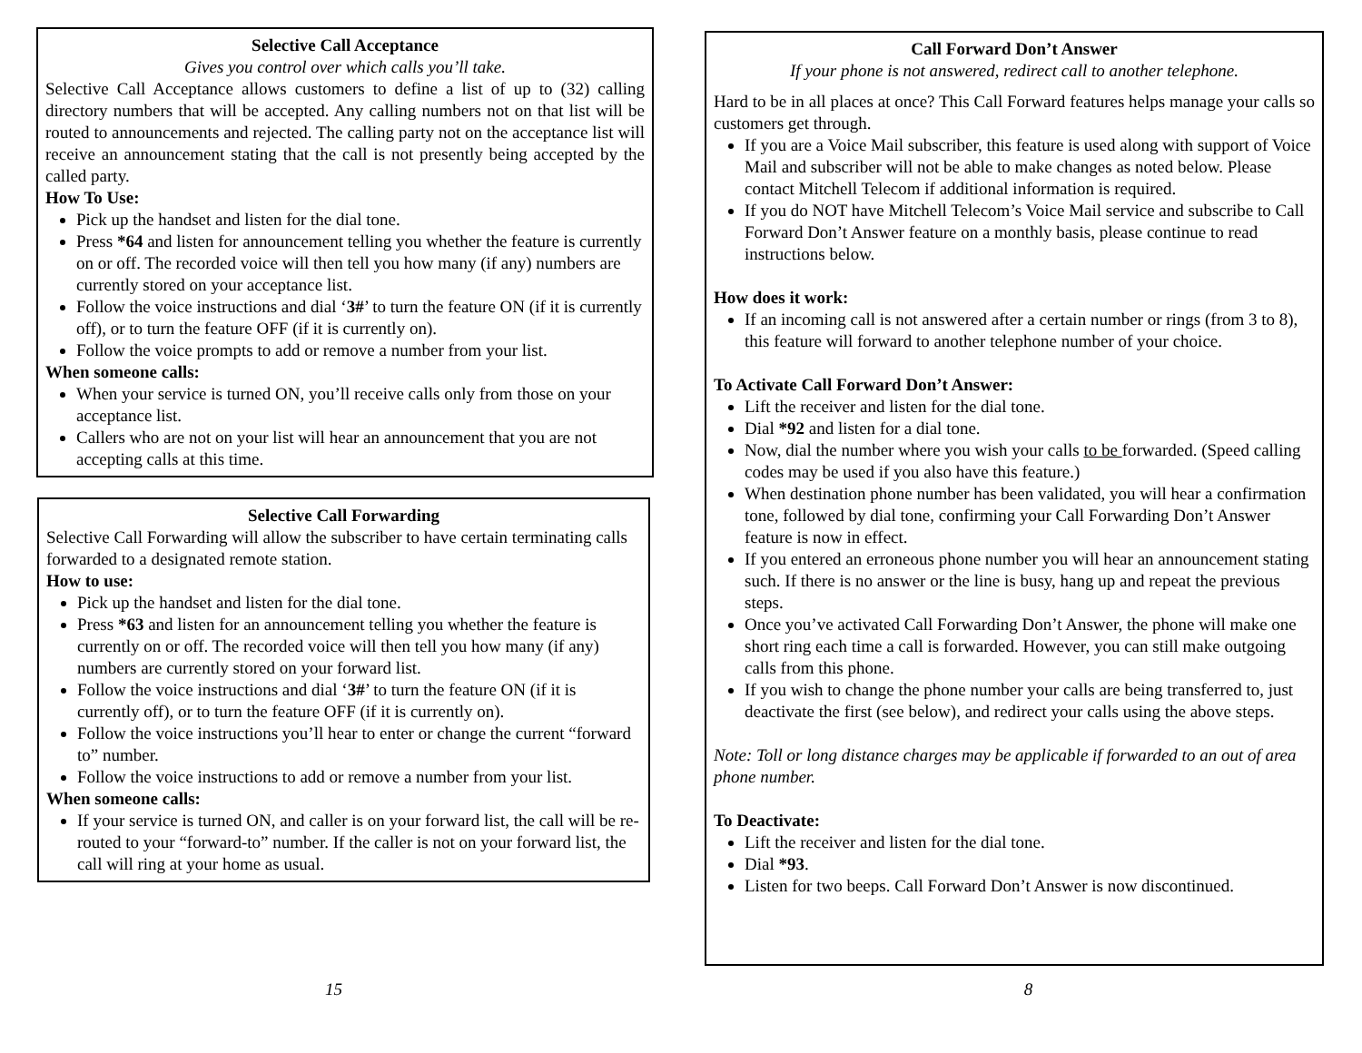Selective Call Acceptance
Gives you control over which calls you’ll take.
Selective Call Acceptance allows customers to define a list of up to (32) calling directory numbers that will be accepted. Any calling numbers not on that list will be routed to announcements and rejected. The calling party not on the acceptance list will receive an announcement stating that the call is not presently being accepted by the called party.
How To Use:
Pick up the handset and listen for the dial tone.
Press *64 and listen for announcement telling you whether the feature is currently on or off. The recorded voice will then tell you how many (if any) numbers are currently stored on your acceptance list.
Follow the voice instructions and dial ‘3#’ to turn the feature ON (if it is currently off), or to turn the feature OFF (if it is currently on).
Follow the voice prompts to add or remove a number from your list.
When someone calls:
When your service is turned ON, you’ll receive calls only from those on your acceptance list.
Callers who are not on your list will hear an announcement that you are not accepting calls at this time.
Selective Call Forwarding
Selective Call Forwarding will allow the subscriber to have certain terminating calls forwarded to a designated remote station.
How to use:
Pick up the handset and listen for the dial tone.
Press *63 and listen for an announcement telling you whether the feature is currently on or off. The recorded voice will then tell you how many (if any) numbers are currently stored on your forward list.
Follow the voice instructions and dial ‘3#’ to turn the feature ON (if it is currently off), or to turn the feature OFF (if it is currently on).
Follow the voice instructions you’ll hear to enter or change the current “forward to” number.
Follow the voice instructions to add or remove a number from your list.
When someone calls:
If your service is turned ON, and caller is on your forward list, the call will be re-routed to your “forward-to” number. If the caller is not on your forward list, the call will ring at your home as usual.
15
Call Forward Don’t Answer
If your phone is not answered, redirect call to another telephone.
Hard to be in all places at once? This Call Forward features helps manage your calls so customers get through.
If you are a Voice Mail subscriber, this feature is used along with support of Voice Mail and subscriber will not be able to make changes as noted below. Please contact Mitchell Telecom if additional information is required.
If you do NOT have Mitchell Telecom’s Voice Mail service and subscribe to Call Forward Don’t Answer feature on a monthly basis, please continue to read instructions below.
How does it work:
If an incoming call is not answered after a certain number or rings (from 3 to 8), this feature will forward to another telephone number of your choice.
To Activate Call Forward Don’t Answer:
Lift the receiver and listen for the dial tone.
Dial *92 and listen for a dial tone.
Now, dial the number where you wish your calls to be forwarded. (Speed calling codes may be used if you also have this feature.)
When destination phone number has been validated, you will hear a confirmation tone, followed by dial tone, confirming your Call Forwarding Don’t Answer feature is now in effect.
If you entered an erroneous phone number you will hear an announcement stating such. If there is no answer or the line is busy, hang up and repeat the previous steps.
Once you’ve activated Call Forwarding Don’t Answer, the phone will make one short ring each time a call is forwarded. However, you can still make outgoing calls from this phone.
If you wish to change the phone number your calls are being transferred to, just deactivate the first (see below), and redirect your calls using the above steps.
Note: Toll or long distance charges may be applicable if forwarded to an out of area phone number.
To Deactivate:
Lift the receiver and listen for the dial tone.
Dial *93.
Listen for two beeps. Call Forward Don’t Answer is now discontinued.
8